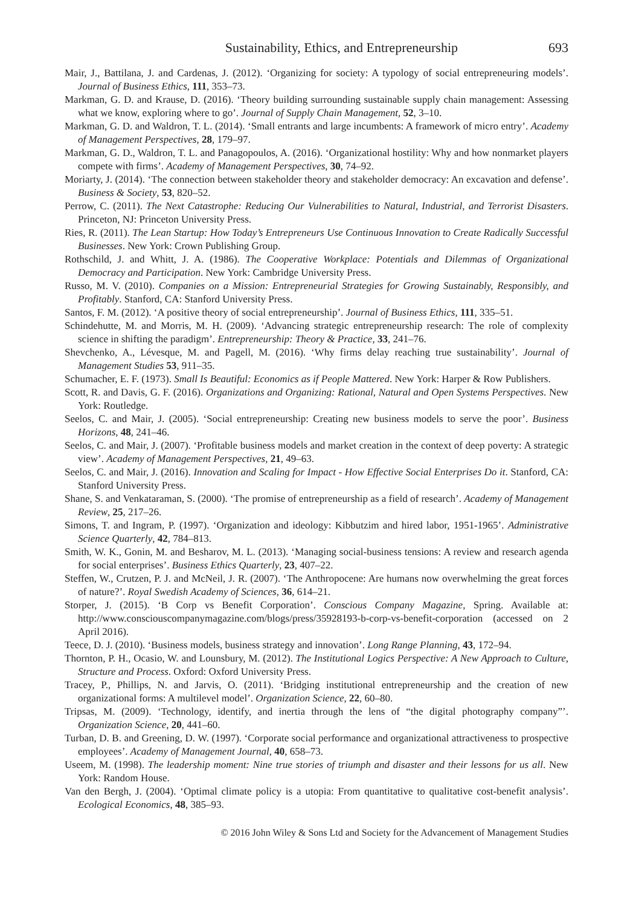Sustainability, Ethics, and Entrepreneurship 693
Mair, J., Battilana, J. and Cardenas, J. (2012). ‘Organizing for society: A typology of social entrepreneuring models’. Journal of Business Ethics, 111, 353–73.
Markman, G. D. and Krause, D. (2016). ‘Theory building surrounding sustainable supply chain management: Assessing what we know, exploring where to go’. Journal of Supply Chain Management, 52, 3–10.
Markman, G. D. and Waldron, T. L. (2014). ‘Small entrants and large incumbents: A framework of micro entry’. Academy of Management Perspectives, 28, 179–97.
Markman, G. D., Waldron, T. L. and Panagopoulos, A. (2016). ‘Organizational hostility: Why and how nonmarket players compete with firms’. Academy of Management Perspectives, 30, 74–92.
Moriarty, J. (2014). ‘The connection between stakeholder theory and stakeholder democracy: An excavation and defense’. Business & Society, 53, 820–52.
Perrow, C. (2011). The Next Catastrophe: Reducing Our Vulnerabilities to Natural, Industrial, and Terrorist Disasters. Princeton, NJ: Princeton University Press.
Ries, R. (2011). The Lean Startup: How Today’s Entrepreneurs Use Continuous Innovation to Create Radically Successful Businesses. New York: Crown Publishing Group.
Rothschild, J. and Whitt, J. A. (1986). The Cooperative Workplace: Potentials and Dilemmas of Organizational Democracy and Participation. New York: Cambridge University Press.
Russo, M. V. (2010). Companies on a Mission: Entrepreneurial Strategies for Growing Sustainably, Responsibly, and Profitably. Stanford, CA: Stanford University Press.
Santos, F. M. (2012). ‘A positive theory of social entrepreneurship’. Journal of Business Ethics, 111, 335–51.
Schindehutte, M. and Morris, M. H. (2009). ‘Advancing strategic entrepreneurship research: The role of complexity science in shifting the paradigm’. Entrepreneurship: Theory & Practice, 33, 241–76.
Shevchenko, A., Lévesque, M. and Pagell, M. (2016). ‘Why firms delay reaching true sustainability’. Journal of Management Studies 53, 911–35.
Schumacher, E. F. (1973). Small Is Beautiful: Economics as if People Mattered. New York: Harper & Row Publishers.
Scott, R. and Davis, G. F. (2016). Organizations and Organizing: Rational, Natural and Open Systems Perspectives. New York: Routledge.
Seelos, C. and Mair, J. (2005). ‘Social entrepreneurship: Creating new business models to serve the poor’. Business Horizons, 48, 241–46.
Seelos, C. and Mair, J. (2007). ‘Profitable business models and market creation in the context of deep poverty: A strategic view’. Academy of Management Perspectives, 21, 49–63.
Seelos, C. and Mair, J. (2016). Innovation and Scaling for Impact - How Effective Social Enterprises Do it. Stanford, CA: Stanford University Press.
Shane, S. and Venkataraman, S. (2000). ‘The promise of entrepreneurship as a field of research’. Academy of Management Review, 25, 217–26.
Simons, T. and Ingram, P. (1997). ‘Organization and ideology: Kibbutzim and hired labor, 1951-1965’. Administrative Science Quarterly, 42, 784–813.
Smith, W. K., Gonin, M. and Besharov, M. L. (2013). ‘Managing social-business tensions: A review and research agenda for social enterprises’. Business Ethics Quarterly, 23, 407–22.
Steffen, W., Crutzen, P. J. and McNeil, J. R. (2007). ‘The Anthropocene: Are humans now overwhelming the great forces of nature?’. Royal Swedish Academy of Sciences, 36, 614–21.
Storper, J. (2015). ‘B Corp vs Benefit Corporation’. Conscious Company Magazine, Spring. Available at: http://www.consciouscompanymagazine.com/blogs/press/35928193-b-corp-vs-benefit-corporation (accessed on 2 April 2016).
Teece, D. J. (2010). ‘Business models, business strategy and innovation’. Long Range Planning, 43, 172–94.
Thornton, P. H., Ocasio, W. and Lounsbury, M. (2012). The Institutional Logics Perspective: A New Approach to Culture, Structure and Process. Oxford: Oxford University Press.
Tracey, P., Phillips, N. and Jarvis, O. (2011). ‘Bridging institutional entrepreneurship and the creation of new organizational forms: A multilevel model’. Organization Science, 22, 60–80.
Tripsas, M. (2009). ‘Technology, identify, and inertia through the lens of “the digital photography company”’. Organization Science, 20, 441–60.
Turban, D. B. and Greening, D. W. (1997). ‘Corporate social performance and organizational attractiveness to prospective employees’. Academy of Management Journal, 40, 658–73.
Useem, M. (1998). The leadership moment: Nine true stories of triumph and disaster and their lessons for us all. New York: Random House.
Van den Bergh, J. (2004). ‘Optimal climate policy is a utopia: From quantitative to qualitative cost-benefit analysis’. Ecological Economics, 48, 385–93.
© 2016 John Wiley & Sons Ltd and Society for the Advancement of Management Studies